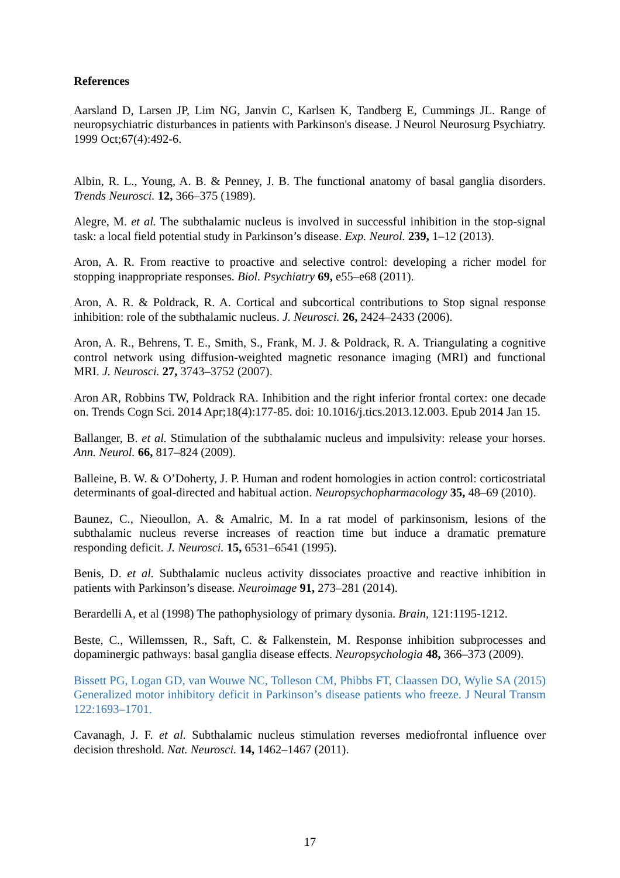References
Aarsland D, Larsen JP, Lim NG, Janvin C, Karlsen K, Tandberg E, Cummings JL. Range of neuropsychiatric disturbances in patients with Parkinson's disease. J Neurol Neurosurg Psychiatry. 1999 Oct;67(4):492-6.
Albin, R. L., Young, A. B. & Penney, J. B. The functional anatomy of basal ganglia disorders. Trends Neurosci. 12, 366–375 (1989).
Alegre, M. et al. The subthalamic nucleus is involved in successful inhibition in the stop-signal task: a local field potential study in Parkinson’s disease. Exp. Neurol. 239, 1–12 (2013).
Aron, A. R. From reactive to proactive and selective control: developing a richer model for stopping inappropriate responses. Biol. Psychiatry 69, e55–e68 (2011).
Aron, A. R. & Poldrack, R. A. Cortical and subcortical contributions to Stop signal response inhibition: role of the subthalamic nucleus. J. Neurosci. 26, 2424–2433 (2006).
Aron, A. R., Behrens, T. E., Smith, S., Frank, M. J. & Poldrack, R. A. Triangulating a cognitive control network using diffusion-weighted magnetic resonance imaging (MRI) and functional MRI. J. Neurosci. 27, 3743–3752 (2007).
Aron AR, Robbins TW, Poldrack RA. Inhibition and the right inferior frontal cortex: one decade on. Trends Cogn Sci. 2014 Apr;18(4):177-85. doi: 10.1016/j.tics.2013.12.003. Epub 2014 Jan 15.
Ballanger, B. et al. Stimulation of the subthalamic nucleus and impulsivity: release your horses. Ann. Neurol. 66, 817–824 (2009).
Balleine, B. W. & O’Doherty, J. P. Human and rodent homologies in action control: corticostriatal determinants of goal-directed and habitual action. Neuropsychopharmacology 35, 48–69 (2010).
Baunez, C., Nieoullon, A. & Amalric, M. In a rat model of parkinsonism, lesions of the subthalamic nucleus reverse increases of reaction time but induce a dramatic premature responding deficit. J. Neurosci. 15, 6531–6541 (1995).
Benis, D. et al. Subthalamic nucleus activity dissociates proactive and reactive inhibition in patients with Parkinson’s disease. Neuroimage 91, 273–281 (2014).
Berardelli A, et al (1998) The pathophysiology of primary dysonia. Brain, 121:1195-1212.
Beste, C., Willemssen, R., Saft, C. & Falkenstein, M. Response inhibition subprocesses and dopaminergic pathways: basal ganglia disease effects. Neuropsychologia 48, 366–373 (2009).
Bissett PG, Logan GD, van Wouwe NC, Tolleson CM, Phibbs FT, Claassen DO, Wylie SA (2015) Generalized motor inhibitory deficit in Parkinson’s disease patients who freeze. J Neural Transm 122:1693–1701.
Cavanagh, J. F. et al. Subthalamic nucleus stimulation reverses mediofrontal influence over decision threshold. Nat. Neurosci. 14, 1462–1467 (2011).
17